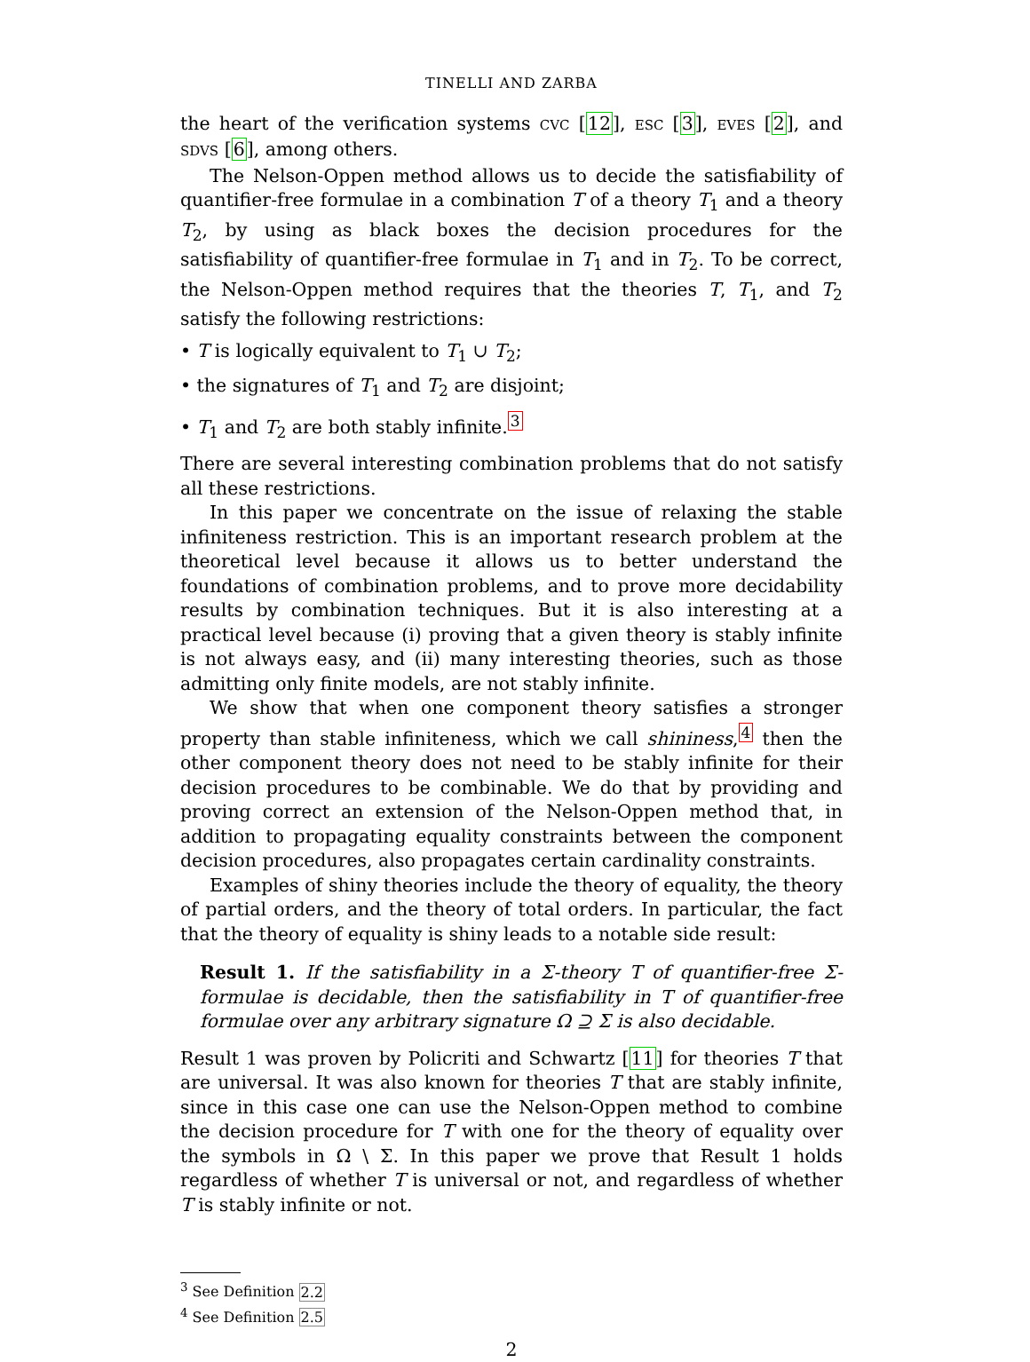TINELLI AND ZARBA
the heart of the verification systems CVC [12], ESC [3], EVES [2], and SDVS [6], among others.
The Nelson-Oppen method allows us to decide the satisfiability of quantifier-free formulae in a combination T of a theory T<sub>1</sub> and a theory T<sub>2</sub>, by using as black boxes the decision procedures for the satisfiability of quantifier-free formulae in T<sub>1</sub> and in T<sub>2</sub>. To be correct, the Nelson-Oppen method requires that the theories T, T<sub>1</sub>, and T<sub>2</sub> satisfy the following restrictions:
• T is logically equivalent to T<sub>1</sub> ∪ T<sub>2</sub>;
• the signatures of T<sub>1</sub> and T<sub>2</sub> are disjoint;
• T<sub>1</sub> and T<sub>2</sub> are both stably infinite.<sup>3</sup>
There are several interesting combination problems that do not satisfy all these restrictions.
In this paper we concentrate on the issue of relaxing the stable infiniteness restriction. This is an important research problem at the theoretical level because it allows us to better understand the foundations of combination problems, and to prove more decidability results by combination techniques. But it is also interesting at a practical level because (i) proving that a given theory is stably infinite is not always easy, and (ii) many interesting theories, such as those admitting only finite models, are not stably infinite.
We show that when one component theory satisfies a stronger property than stable infiniteness, which we call shininess,<sup>4</sup> then the other component theory does not need to be stably infinite for their decision procedures to be combinable. We do that by providing and proving correct an extension of the Nelson-Oppen method that, in addition to propagating equality constraints between the component decision procedures, also propagates certain cardinality constraints.
Examples of shiny theories include the theory of equality, the theory of partial orders, and the theory of total orders. In particular, the fact that the theory of equality is shiny leads to a notable side result:
Result 1. If the satisfiability in a Σ-theory T of quantifier-free Σ-formulae is decidable, then the satisfiability in T of quantifier-free formulae over any arbitrary signature Ω ⊇ Σ is also decidable.
Result 1 was proven by Policriti and Schwartz [11] for theories T that are universal. It was also known for theories T that are stably infinite, since in this case one can use the Nelson-Oppen method to combine the decision procedure for T with one for the theory of equality over the symbols in Ω \ Σ. In this paper we prove that Result 1 holds regardless of whether T is universal or not, and regardless of whether T is stably infinite or not.
<sup>3</sup> See Definition 2.2
<sup>4</sup> See Definition 2.5
2